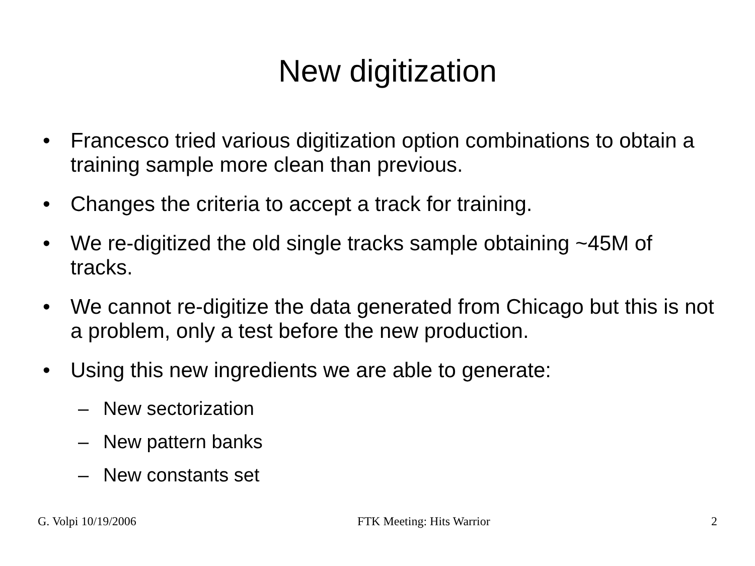New digitization
• Francesco tried various digitization option combinations to obtain a training sample more clean than previous.
• Changes the criteria to accept a track for training.
• We re-digitized the old single tracks sample obtaining ~45M of tracks.
• We cannot re-digitize the data generated from Chicago but this is not a problem, only a test before the new production.
• Using this new ingredients we are able to generate:
– New sectorization
– New pattern banks
– New constants set
G. Volpi 10/19/2006 FTK Meeting: Hits Warrior 2